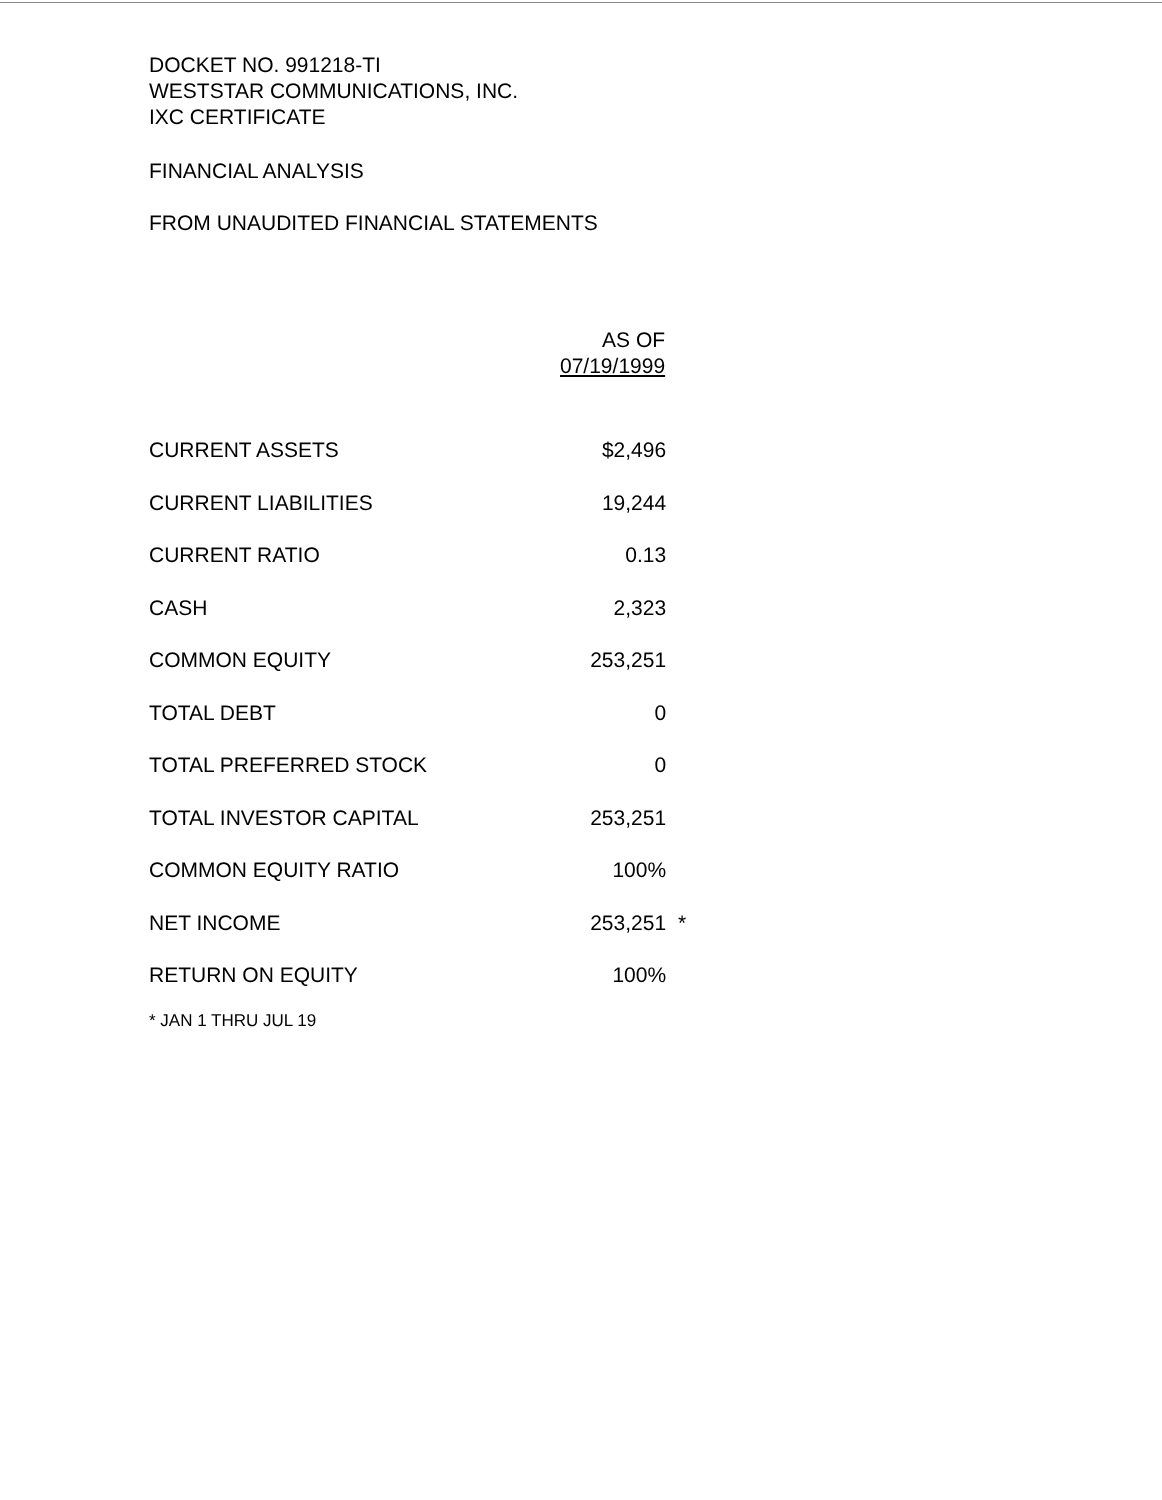DOCKET NO. 991218-TI
WESTSTAR COMMUNICATIONS, INC.
IXC CERTIFICATE
FINANCIAL ANALYSIS
FROM UNAUDITED FINANCIAL STATEMENTS
| | AS OF 07/19/1999 | |
| --- | --- | --- |
| CURRENT ASSETS | $2,496 | |
| CURRENT LIABILITIES | 19,244 | |
| CURRENT RATIO | 0.13 | |
| CASH | 2,323 | |
| COMMON EQUITY | 253,251 | |
| TOTAL DEBT | 0 | |
| TOTAL PREFERRED STOCK | 0 | |
| TOTAL INVESTOR CAPITAL | 253,251 | |
| COMMON EQUITY RATIO | 100% | |
| NET INCOME | 253,251 | * |
| RETURN ON EQUITY | 100% | |
* JAN 1 THRU JUL 19